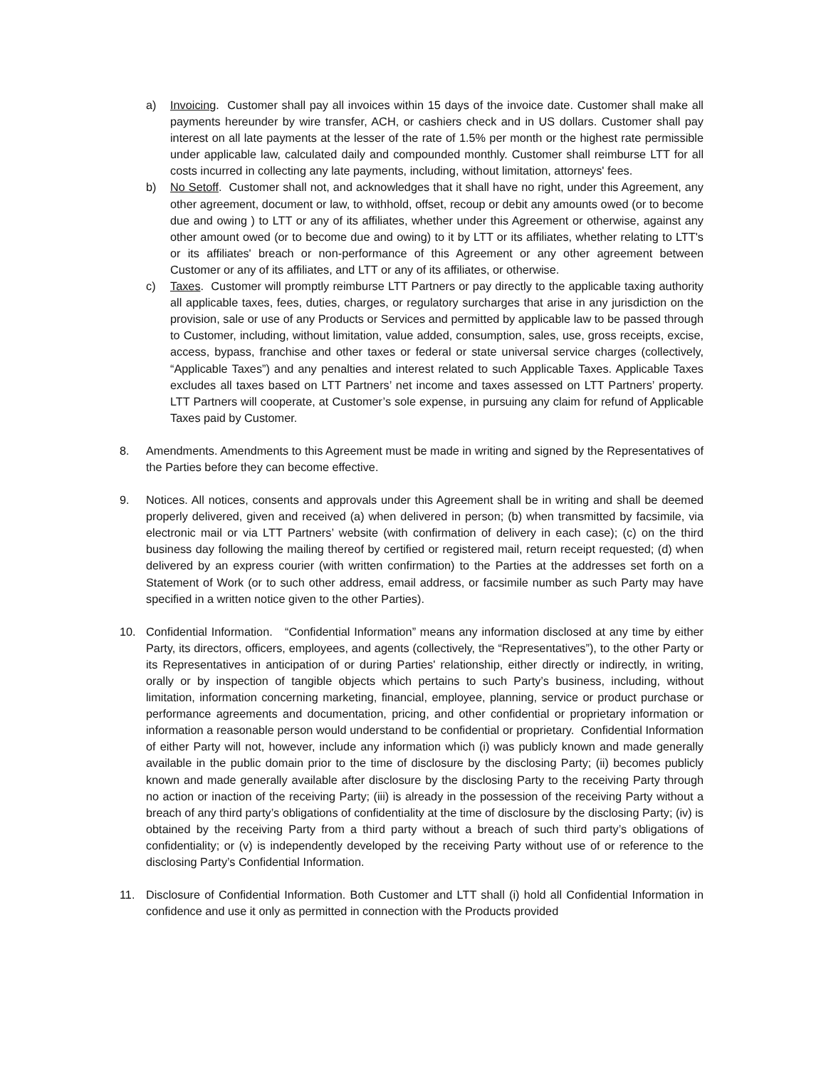a) Invoicing. Customer shall pay all invoices within 15 days of the invoice date. Customer shall make all payments hereunder by wire transfer, ACH, or cashiers check and in US dollars. Customer shall pay interest on all late payments at the lesser of the rate of 1.5% per month or the highest rate permissible under applicable law, calculated daily and compounded monthly. Customer shall reimburse LTT for all costs incurred in collecting any late payments, including, without limitation, attorneys' fees.
b) No Setoff. Customer shall not, and acknowledges that it shall have no right, under this Agreement, any other agreement, document or law, to withhold, offset, recoup or debit any amounts owed (or to become due and owing ) to LTT or any of its affiliates, whether under this Agreement or otherwise, against any other amount owed (or to become due and owing) to it by LTT or its affiliates, whether relating to LTT's or its affiliates' breach or non-performance of this Agreement or any other agreement between Customer or any of its affiliates, and LTT or any of its affiliates, or otherwise.
c) Taxes. Customer will promptly reimburse LTT Partners or pay directly to the applicable taxing authority all applicable taxes, fees, duties, charges, or regulatory surcharges that arise in any jurisdiction on the provision, sale or use of any Products or Services and permitted by applicable law to be passed through to Customer, including, without limitation, value added, consumption, sales, use, gross receipts, excise, access, bypass, franchise and other taxes or federal or state universal service charges (collectively, “Applicable Taxes”) and any penalties and interest related to such Applicable Taxes. Applicable Taxes excludes all taxes based on LTT Partners’ net income and taxes assessed on LTT Partners’ property. LTT Partners will cooperate, at Customer’s sole expense, in pursuing any claim for refund of Applicable Taxes paid by Customer.
8. Amendments. Amendments to this Agreement must be made in writing and signed by the Representatives of the Parties before they can become effective.
9. Notices. All notices, consents and approvals under this Agreement shall be in writing and shall be deemed properly delivered, given and received (a) when delivered in person; (b) when transmitted by facsimile, via electronic mail or via LTT Partners’ website (with confirmation of delivery in each case); (c) on the third business day following the mailing thereof by certified or registered mail, return receipt requested; (d) when delivered by an express courier (with written confirmation) to the Parties at the addresses set forth on a Statement of Work (or to such other address, email address, or facsimile number as such Party may have specified in a written notice given to the other Parties).
10. Confidential Information. “Confidential Information” means any information disclosed at any time by either Party, its directors, officers, employees, and agents (collectively, the “Representatives”), to the other Party or its Representatives in anticipation of or during Parties' relationship, either directly or indirectly, in writing, orally or by inspection of tangible objects which pertains to such Party’s business, including, without limitation, information concerning marketing, financial, employee, planning, service or product purchase or performance agreements and documentation, pricing, and other confidential or proprietary information or information a reasonable person would understand to be confidential or proprietary. Confidential Information of either Party will not, however, include any information which (i) was publicly known and made generally available in the public domain prior to the time of disclosure by the disclosing Party; (ii) becomes publicly known and made generally available after disclosure by the disclosing Party to the receiving Party through no action or inaction of the receiving Party; (iii) is already in the possession of the receiving Party without a breach of any third party’s obligations of confidentiality at the time of disclosure by the disclosing Party; (iv) is obtained by the receiving Party from a third party without a breach of such third party’s obligations of confidentiality; or (v) is independently developed by the receiving Party without use of or reference to the disclosing Party’s Confidential Information.
11. Disclosure of Confidential Information. Both Customer and LTT shall (i) hold all Confidential Information in confidence and use it only as permitted in connection with the Products provided